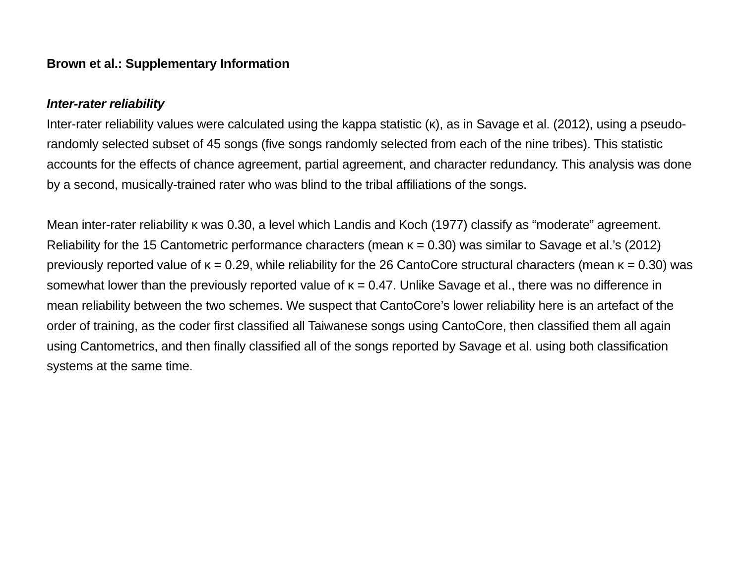Brown et al.: Supplementary Information
Inter-rater reliability
Inter-rater reliability values were calculated using the kappa statistic (κ), as in Savage et al. (2012), using a pseudo-randomly selected subset of 45 songs (five songs randomly selected from each of the nine tribes). This statistic accounts for the effects of chance agreement, partial agreement, and character redundancy. This analysis was done by a second, musically-trained rater who was blind to the tribal affiliations of the songs.
Mean inter-rater reliability κ was 0.30, a level which Landis and Koch (1977) classify as “moderate” agreement. Reliability for the 15 Cantometric performance characters (mean κ = 0.30) was similar to Savage et al.’s (2012) previously reported value of κ = 0.29, while reliability for the 26 CantoCore structural characters (mean κ = 0.30) was somewhat lower than the previously reported value of κ = 0.47. Unlike Savage et al., there was no difference in mean reliability between the two schemes. We suspect that CantoCore’s lower reliability here is an artefact of the order of training, as the coder first classified all Taiwanese songs using CantoCore, then classified them all again using Cantometrics, and then finally classified all of the songs reported by Savage et al. using both classification systems at the same time.